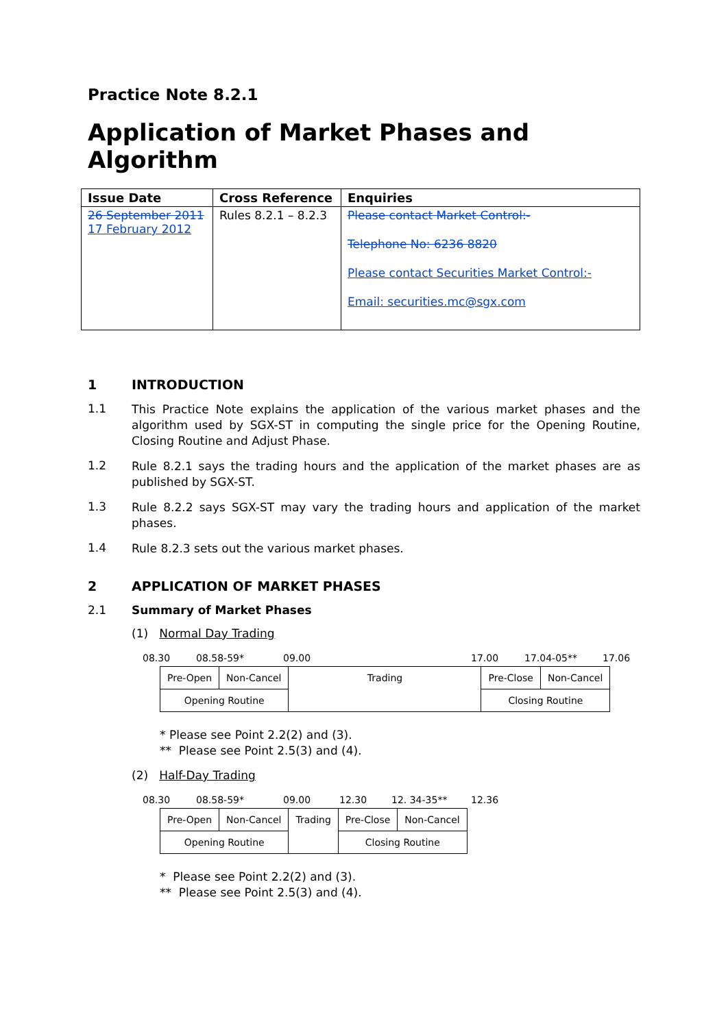Practice Note 8.2.1
Application of Market Phases and Algorithm
| Issue Date | Cross Reference | Enquiries |
| --- | --- | --- |
| 26 September 2011 17 February 2012 | Rules 8.2.1 – 8.2.3 | Please contact Market Control:- Telephone No: 6236 8820 Please contact Securities Market Control:- Email: securities.mc@sgx.com |
1 INTRODUCTION
1.1
This Practice Note explains the application of the various market phases and the algorithm used by SGX-ST in computing the single price for the Opening Routine, Closing Routine and Adjust Phase.
1.2
Rule 8.2.1 says the trading hours and the application of the market phases are as published by SGX-ST.
1.3
Rule 8.2.2 says SGX-ST may vary the trading hours and application of the market phases.
1.4
Rule 8.2.3 sets out the various market phases.
2 APPLICATION OF MARKET PHASES
2.1 Summary of Market Phases
(1) Normal Day Trading
08.30 08.58-59* 09.00 17.00 17.04-05** 17.06
| Pre-Open | Non-Cancel | Trading | Pre-Close | Non-Cancel |
| Opening Routine | | | Closing Routine | |
* Please see Point 2.2(2) and (3).
** Please see Point 2.5(3) and (4).
(2) Half-Day Trading
08.30 08.58-59* 09.00 12.30 12. 34-35** 12.36
| Pre-Open | Non-Cancel | Trading | Pre-Close | Non-Cancel |
| Opening Routine | | | Closing Routine | |
* Please see Point 2.2(2) and (3).
** Please see Point 2.5(3) and (4).